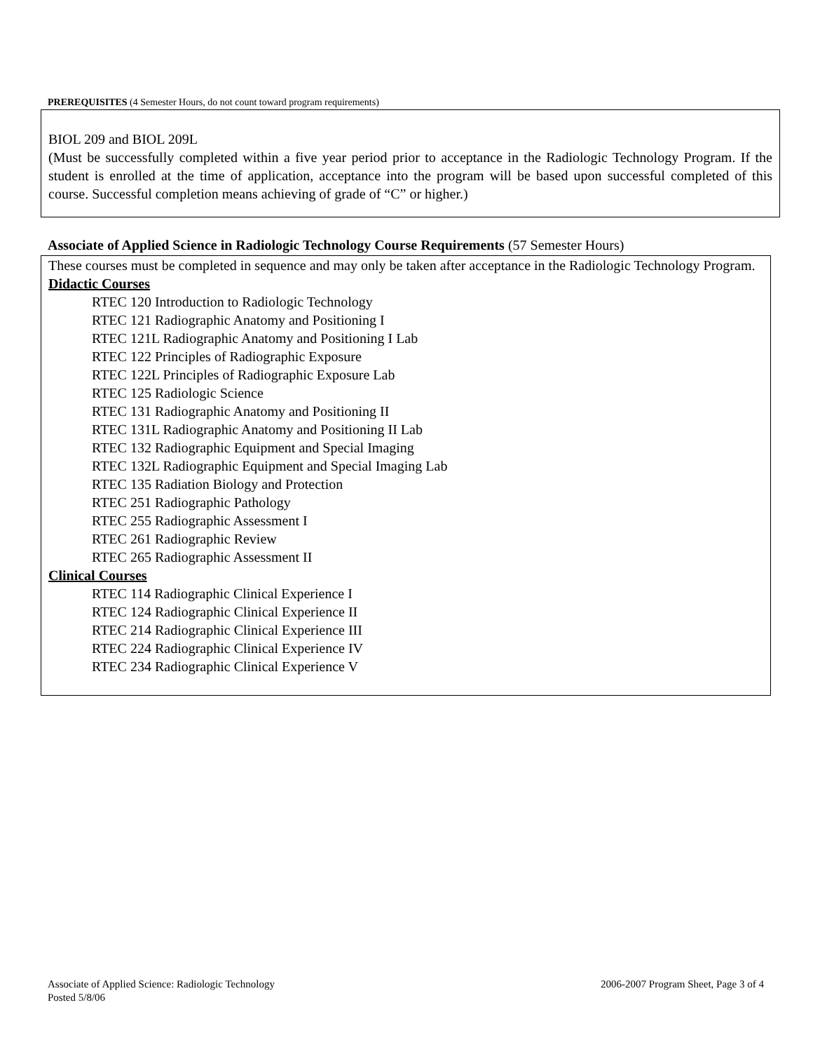PREREQUISITES (4 Semester Hours, do not count toward program requirements)
BIOL 209 and BIOL 209L
(Must be successfully completed within a five year period prior to acceptance in the Radiologic Technology Program. If the student is enrolled at the time of application, acceptance into the program will be based upon successful completed of this course. Successful completion means achieving of grade of “C” or higher.)
Associate of Applied Science in Radiologic Technology Course Requirements (57 Semester Hours)
These courses must be completed in sequence and may only be taken after acceptance in the Radiologic Technology Program.
Didactic Courses
RTEC 120 Introduction to Radiologic Technology
RTEC 121 Radiographic Anatomy and Positioning I
RTEC 121L Radiographic Anatomy and Positioning I Lab
RTEC 122 Principles of Radiographic Exposure
RTEC 122L Principles of Radiographic Exposure Lab
RTEC 125 Radiologic Science
RTEC 131 Radiographic Anatomy and Positioning II
RTEC 131L Radiographic Anatomy and Positioning II Lab
RTEC 132 Radiographic Equipment and Special Imaging
RTEC 132L Radiographic Equipment and Special Imaging Lab
RTEC 135 Radiation Biology and Protection
RTEC 251 Radiographic Pathology
RTEC 255 Radiographic Assessment I
RTEC 261 Radiographic Review
RTEC 265 Radiographic Assessment II
Clinical Courses
RTEC 114 Radiographic Clinical Experience I
RTEC 124 Radiographic Clinical Experience II
RTEC 214 Radiographic Clinical Experience III
RTEC 224 Radiographic Clinical Experience IV
RTEC 234 Radiographic Clinical Experience V
2006-2007 Program Sheet, Page 3 of 4 Associate of Applied Science: Radiologic Technology
Posted 5/8/06